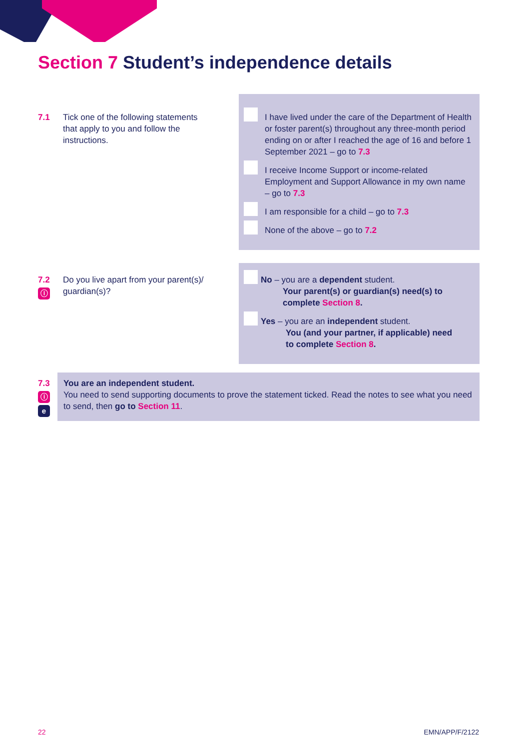Section 7 Student’s independence details
7.1 Tick one of the following statements that apply to you and follow the instructions.
I have lived under the care of the Department of Health or foster parent(s) throughout any three-month period ending on or after I reached the age of 16 and before 1 September 2021 – go to 7.3
I receive Income Support or income-related Employment and Support Allowance in my own name – go to 7.3
I am responsible for a child – go to 7.3
None of the above – go to 7.2
7.2
ⓘ
Do you live apart from your parent(s)/ guardian(s)?
No – you are a dependent student.
Your parent(s) or guardian(s) need(s) to
complete Section 8.
Yes – you are an independent student.
You (and your partner, if applicable) need
to complete Section 8.
7.3
ⓘ
e
You are an independent student.
You need to send supporting documents to prove the statement ticked. Read the notes to see what you need to send, then go to Section 11.
22 EMN/APP/F/2122